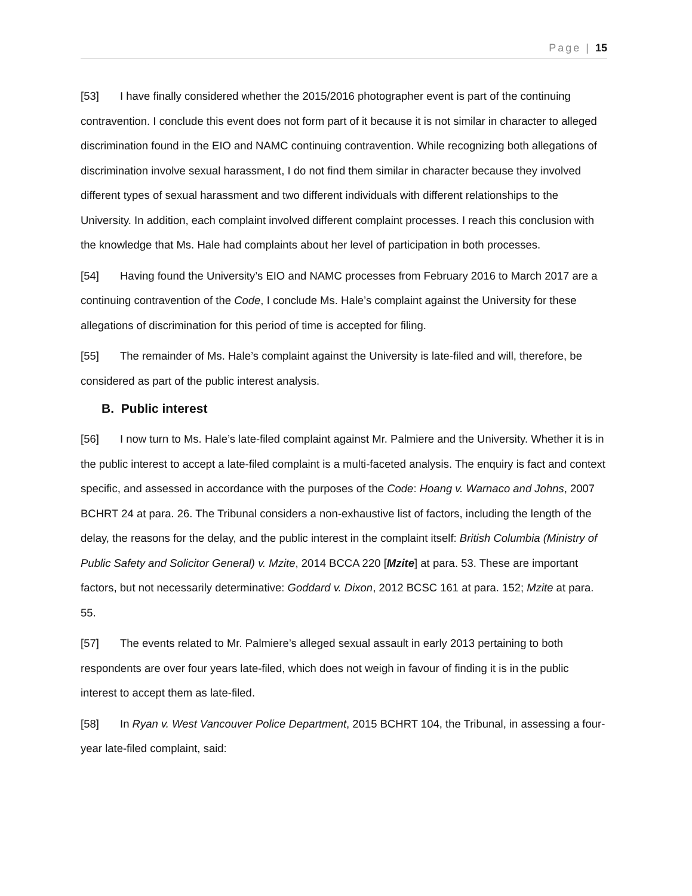Page | 15
[53] I have finally considered whether the 2015/2016 photographer event is part of the continuing contravention. I conclude this event does not form part of it because it is not similar in character to alleged discrimination found in the EIO and NAMC continuing contravention. While recognizing both allegations of discrimination involve sexual harassment, I do not find them similar in character because they involved different types of sexual harassment and two different individuals with different relationships to the University. In addition, each complaint involved different complaint processes. I reach this conclusion with the knowledge that Ms. Hale had complaints about her level of participation in both processes.
[54] Having found the University’s EIO and NAMC processes from February 2016 to March 2017 are a continuing contravention of the Code, I conclude Ms. Hale’s complaint against the University for these allegations of discrimination for this period of time is accepted for filing.
[55] The remainder of Ms. Hale’s complaint against the University is late-filed and will, therefore, be considered as part of the public interest analysis.
B. Public interest
[56] I now turn to Ms. Hale’s late-filed complaint against Mr. Palmiere and the University. Whether it is in the public interest to accept a late-filed complaint is a multi-faceted analysis. The enquiry is fact and context specific, and assessed in accordance with the purposes of the Code: Hoang v. Warnaco and Johns, 2007 BCHRT 24 at para. 26. The Tribunal considers a non-exhaustive list of factors, including the length of the delay, the reasons for the delay, and the public interest in the complaint itself: British Columbia (Ministry of Public Safety and Solicitor General) v. Mzite, 2014 BCCA 220 [Mzite] at para. 53. These are important factors, but not necessarily determinative: Goddard v. Dixon, 2012 BCSC 161 at para. 152; Mzite at para. 55.
[57] The events related to Mr. Palmiere’s alleged sexual assault in early 2013 pertaining to both respondents are over four years late-filed, which does not weigh in favour of finding it is in the public interest to accept them as late-filed.
[58] In Ryan v. West Vancouver Police Department, 2015 BCHRT 104, the Tribunal, in assessing a four-year late-filed complaint, said: